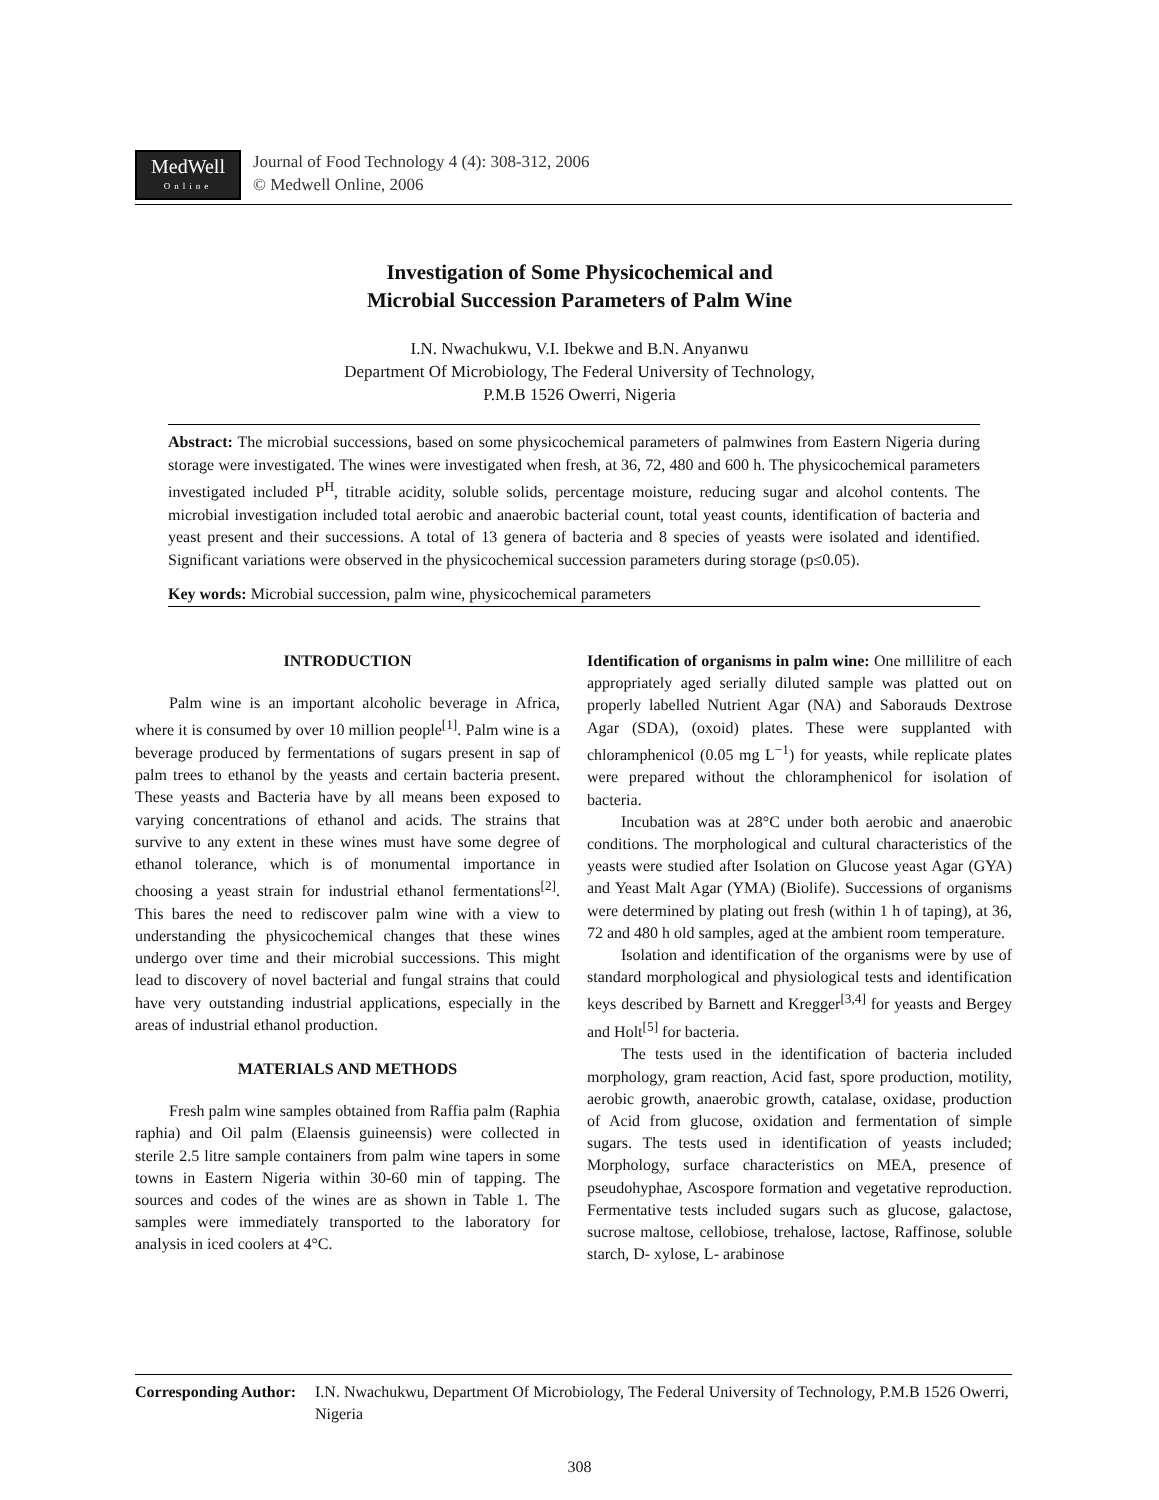MedWell
Online
Journal of Food Technology 4 (4): 308-312, 2006
© Medwell Online, 2006
Investigation of Some Physicochemical and
Microbial Succession Parameters of Palm Wine
I.N. Nwachukwu, V.I. Ibekwe and B.N. Anyanwu
Department Of Microbiology, The Federal University of Technology,
P.M.B 1526 Owerri, Nigeria
Abstract: The microbial successions, based on some physicochemical parameters of palmwines from Eastern Nigeria during storage were investigated. The wines were investigated when fresh, at 36, 72, 480 and 600 h. The physicochemical parameters investigated included P<sup>H</sup>, titrable acidity, soluble solids, percentage moisture, reducing sugar and alcohol contents. The microbial investigation included total aerobic and anaerobic bacterial count, total yeast counts, identification of bacteria and yeast present and their successions. A total of 13 genera of bacteria and 8 species of yeasts were isolated and identified. Significant variations were observed in the physicochemical succession parameters during storage (p≤0.05).
Key words: Microbial succession, palm wine, physicochemical parameters
INTRODUCTION
Palm wine is an important alcoholic beverage in Africa, where it is consumed by over 10 million people<sup>[1]</sup>. Palm wine is a beverage produced by fermentations of sugars present in sap of palm trees to ethanol by the yeasts and certain bacteria present. These yeasts and Bacteria have by all means been exposed to varying concentrations of ethanol and acids. The strains that survive to any extent in these wines must have some degree of ethanol tolerance, which is of monumental importance in choosing a yeast strain for industrial ethanol fermentations<sup>[2]</sup>. This bares the need to rediscover palm wine with a view to understanding the physicochemical changes that these wines undergo over time and their microbial successions. This might lead to discovery of novel bacterial and fungal strains that could have very outstanding industrial applications, especially in the areas of industrial ethanol production.
MATERIALS AND METHODS
Fresh palm wine samples obtained from Raffia palm (Raphia raphia) and Oil palm (Elaensis guineensis) were collected in sterile 2.5 litre sample containers from palm wine tapers in some towns in Eastern Nigeria within 30-60 min of tapping. The sources and codes of the wines are as shown in Table 1. The samples were immediately transported to the laboratory for analysis in iced coolers at 4°C.
Identification of organisms in palm wine: One millilitre of each appropriately aged serially diluted sample was platted out on properly labelled Nutrient Agar (NA) and Saborauds Dextrose Agar (SDA), (oxoid) plates. These were supplanted with chloramphenicol (0.05 mg L<sup>−1</sup>) for yeasts, while replicate plates were prepared without the chloramphenicol for isolation of bacteria.
Incubation was at 28°C under both aerobic and anaerobic conditions. The morphological and cultural characteristics of the yeasts were studied after Isolation on Glucose yeast Agar (GYA) and Yeast Malt Agar (YMA) (Biolife). Successions of organisms were determined by plating out fresh (within 1 h of taping), at 36, 72 and 480 h old samples, aged at the ambient room temperature.
Isolation and identification of the organisms were by use of standard morphological and physiological tests and identification keys described by Barnett and Kregger<sup>[3,4]</sup> for yeasts and Bergey and Holt<sup>[5]</sup> for bacteria.
The tests used in the identification of bacteria included morphology, gram reaction, Acid fast, spore production, motility, aerobic growth, anaerobic growth, catalase, oxidase, production of Acid from glucose, oxidation and fermentation of simple sugars. The tests used in identification of yeasts included; Morphology, surface characteristics on MEA, presence of pseudohyphae, Ascospore formation and vegetative reproduction. Fermentative tests included sugars such as glucose, galactose, sucrose maltose, cellobiose, trehalose, lactose, Raffinose, soluble starch, D- xylose, L- arabinose
Corresponding Author: I.N. Nwachukwu, Department Of Microbiology, The Federal University of Technology, P.M.B 1526 Owerri, Nigeria
308